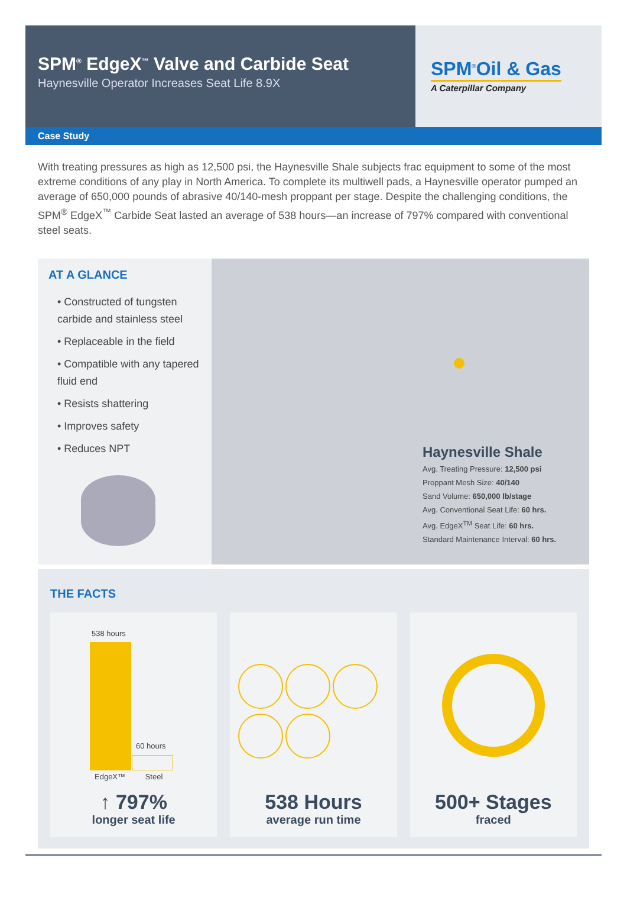SPM<sup>®</sup> EdgeX<sup>™</sup> Valve and Carbide Seat
Haynesville Operator Increases Seat Life 8.9X
SPM<sup>®</sup>Oil & Gas
A Caterpillar Company
Case Study
With treating pressures as high as 12,500 psi, the Haynesville Shale subjects frac equipment to some of the most extreme conditions of any play in North America. To complete its multiwell pads, a Haynesville operator pumped an average of 650,000 pounds of abrasive 40/140-mesh proppant per stage. Despite the challenging conditions, the SPM<sup>®</sup> EdgeX<sup>™</sup> Carbide Seat lasted an average of 538 hours—an increase of 797% compared with conventional steel seats.
AT A GLANCE
• Constructed of tungsten carbide and stainless steel
• Replaceable in the field
• Compatible with any tapered fluid end
• Resists shattering
• Improves safety
• Reduces NPT
Haynesville Shale
Avg. Treating Pressure: 12,500 psi
Proppant Mesh Size: 40/140
Sand Volume: 650,000 lb/stage
Avg. Conventional Seat Life: 60 hrs.
Avg. EdgeX<sup>TM</sup> Seat Life: 60 hrs.
Standard Maintenance Interval: 60 hrs.
THE FACTS
538 hours
60 hours
EdgeX™ Steel
↑ 797%
longer seat life
538 Hours
average run time
500+ Stages
fraced